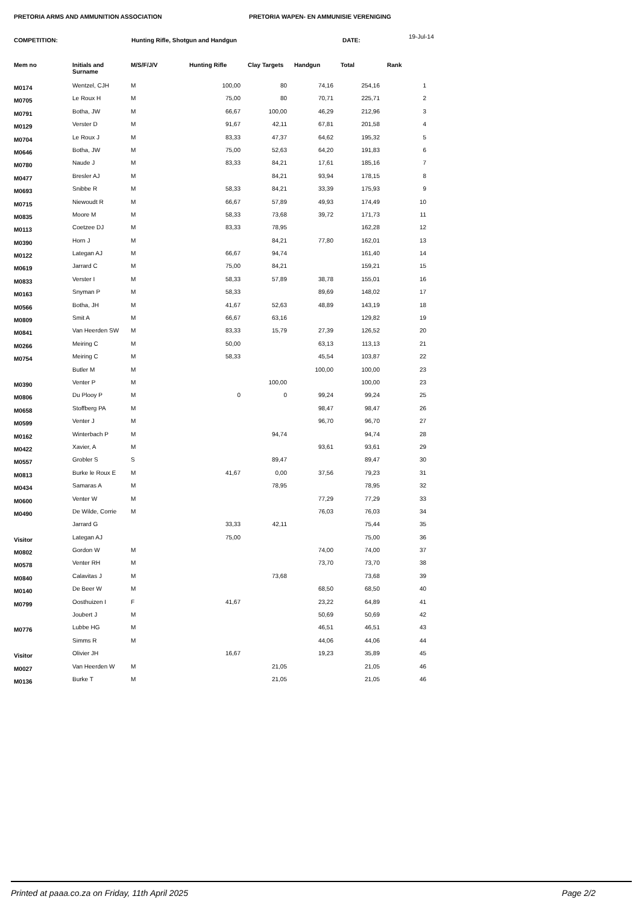PRETORIA ARMS AND AMMUNITION ASSOCIATION PRETORIA WAPEN- EN AMMUNISIE VERENIGING
COMPETITION: Hunting Rifle, Shotgun and Handgun DATE:
19-Jul-14
| Mem no | Initials and Surname | M/S/F/J/V | Hunting Rifle | Clay Targets | Handgun | Total | Rank |
| --- | --- | --- | --- | --- | --- | --- | --- |
| M0174 | Wentzel, CJH | M | 100,00 | 80 | 74,16 | 254,16 | 1 |
| M0705 | Le Roux H | M | 75,00 | 80 | 70,71 | 225,71 | 2 |
| M0791 | Botha, JW | M | 66,67 | 100,00 | 46,29 | 212,96 | 3 |
| M0129 | Verster D | M | 91,67 | 42,11 | 67,81 | 201,58 | 4 |
| M0704 | Le Roux J | M | 83,33 | 47,37 | 64,62 | 195,32 | 5 |
| M0646 | Botha, JW | M | 75,00 | 52,63 | 64,20 | 191,83 | 6 |
| M0780 | Naude J | M | 83,33 | 84,21 | 17,61 | 185,16 | 7 |
| M0477 | Bresler AJ | M | | 84,21 | 93,94 | 178,15 | 8 |
| M0693 | Snibbe R | M | 58,33 | 84,21 | 33,39 | 175,93 | 9 |
| M0715 | Niewoudt R | M | 66,67 | 57,89 | 49,93 | 174,49 | 10 |
| M0835 | Moore M | M | 58,33 | 73,68 | 39,72 | 171,73 | 11 |
| M0113 | Coetzee DJ | M | 83,33 | 78,95 | | 162,28 | 12 |
| M0390 | Horn J | M | | 84,21 | 77,80 | 162,01 | 13 |
| M0122 | Lategan AJ | M | 66,67 | 94,74 | | 161,40 | 14 |
| M0619 | Jarrard C | M | 75,00 | 84,21 | | 159,21 | 15 |
| M0833 | Verster I | M | 58,33 | 57,89 | 38,78 | 155,01 | 16 |
| M0163 | Snyman P | M | 58,33 | | 89,69 | 148,02 | 17 |
| M0566 | Botha, JH | M | 41,67 | 52,63 | 48,89 | 143,19 | 18 |
| M0809 | Smit A | M | 66,67 | 63,16 | | 129,82 | 19 |
| M0841 | Van Heerden SW | M | 83,33 | 15,79 | 27,39 | 126,52 | 20 |
| M0266 | Meiring C | M | 50,00 | | 63,13 | 113,13 | 21 |
| M0754 | Meiring C | M | 58,33 | | 45,54 | 103,87 | 22 |
| | Butler M | M | | | 100,00 | 100,00 | 23 |
| M0390 | Venter P | M | | 100,00 | | 100,00 | 23 |
| M0806 | Du Plooy P | M | 0 | 0 | 99,24 | 99,24 | 25 |
| M0658 | Stoffberg PA | M | | | 98,47 | 98,47 | 26 |
| M0599 | Venter J | M | | | 96,70 | 96,70 | 27 |
| M0162 | Winterbach P | M | | 94,74 | | 94,74 | 28 |
| M0422 | Xavier, A | M | | | 93,61 | 93,61 | 29 |
| M0557 | Grobler S | S | | 89,47 | | 89,47 | 30 |
| M0813 | Burke le Roux E | M | 41,67 | 0,00 | 37,56 | 79,23 | 31 |
| M0434 | Samaras A | M | | 78,95 | | 78,95 | 32 |
| M0600 | Venter W | M | | | 77,29 | 77,29 | 33 |
| M0490 | De Wilde, Corrie | M | | | 76,03 | 76,03 | 34 |
| | Jarrard G | | 33,33 | 42,11 | | 75,44 | 35 |
| Visitor | Lategan AJ | | 75,00 | | | 75,00 | 36 |
| M0802 | Gordon W | M | | | 74,00 | 74,00 | 37 |
| M0578 | Venter RH | M | | | 73,70 | 73,70 | 38 |
| M0840 | Calavitas J | M | | 73,68 | | 73,68 | 39 |
| M0140 | De Beer W | M | | | 68,50 | 68,50 | 40 |
| M0799 | Oosthuizen I | F | 41,67 | | 23,22 | 64,89 | 41 |
| | Joubert J | M | | | 50,69 | 50,69 | 42 |
| M0776 | Lubbe HG | M | | | 46,51 | 46,51 | 43 |
| | Simms R | M | | | 44,06 | 44,06 | 44 |
| Visitor | Olivier JH | | 16,67 | | 19,23 | 35,89 | 45 |
| M0027 | Van Heerden W | M | | 21,05 | | 21,05 | 46 |
| M0136 | Burke T | M | | 21,05 | | 21,05 | 46 |
Printed at paaa.co.za on Friday, 11th April 2025 Page 2/2